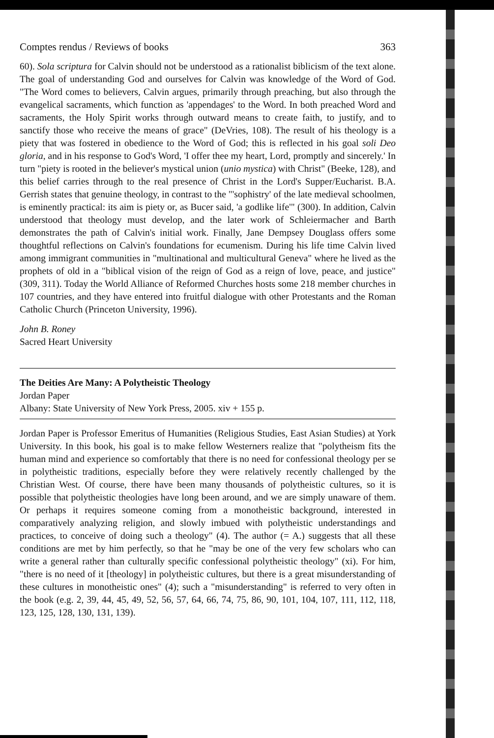Comptes rendus / Reviews of books 363
60). Sola scriptura for Calvin should not be understood as a rationalist biblicism of the text alone. The goal of understanding God and ourselves for Calvin was knowledge of the Word of God. "The Word comes to believers, Calvin argues, primarily through preaching, but also through the evangelical sacraments, which function as 'appendages' to the Word. In both preached Word and sacraments, the Holy Spirit works through outward means to create faith, to justify, and to sanctify those who receive the means of grace" (DeVries, 108). The result of his theology is a piety that was fostered in obedience to the Word of God; this is reflected in his goal soli Deo gloria, and in his response to God's Word, 'I offer thee my heart, Lord, promptly and sincerely.' In turn "piety is rooted in the believer's mystical union (unio mystica) with Christ" (Beeke, 128), and this belief carries through to the real presence of Christ in the Lord's Supper/Eucharist. B.A. Gerrish states that genuine theology, in contrast to the "'sophistry' of the late medieval schoolmen, is eminently practical: its aim is piety or, as Bucer said, 'a godlike life'" (300). In addition, Calvin understood that theology must develop, and the later work of Schleiermacher and Barth demonstrates the path of Calvin's initial work. Finally, Jane Dempsey Douglass offers some thoughtful reflections on Calvin's foundations for ecumenism. During his life time Calvin lived among immigrant communities in "multinational and multicultural Geneva" where he lived as the prophets of old in a "biblical vision of the reign of God as a reign of love, peace, and justice" (309, 311). Today the World Alliance of Reformed Churches hosts some 218 member churches in 107 countries, and they have entered into fruitful dialogue with other Protestants and the Roman Catholic Church (Princeton University, 1996).
John B. Roney
Sacred Heart University
The Deities Are Many: A Polytheistic Theology
Jordan Paper
Albany: State University of New York Press, 2005. xiv + 155 p.
Jordan Paper is Professor Emeritus of Humanities (Religious Studies, East Asian Studies) at York University. In this book, his goal is to make fellow Westerners realize that "polytheism fits the human mind and experience so comfortably that there is no need for confessional theology per se in polytheistic traditions, especially before they were relatively recently challenged by the Christian West. Of course, there have been many thousands of polytheistic cultures, so it is possible that polytheistic theologies have long been around, and we are simply unaware of them. Or perhaps it requires someone coming from a monotheistic background, interested in comparatively analyzing religion, and slowly imbued with polytheistic understandings and practices, to conceive of doing such a theology" (4). The author (= A.) suggests that all these conditions are met by him perfectly, so that he "may be one of the very few scholars who can write a general rather than culturally specific confessional polytheistic theology" (xi). For him, "there is no need of it [theology] in polytheistic cultures, but there is a great misunderstanding of these cultures in monotheistic ones" (4); such a "misunderstanding" is referred to very often in the book (e.g. 2, 39, 44, 45, 49, 52, 56, 57, 64, 66, 74, 75, 86, 90, 101, 104, 107, 111, 112, 118, 123, 125, 128, 130, 131, 139).